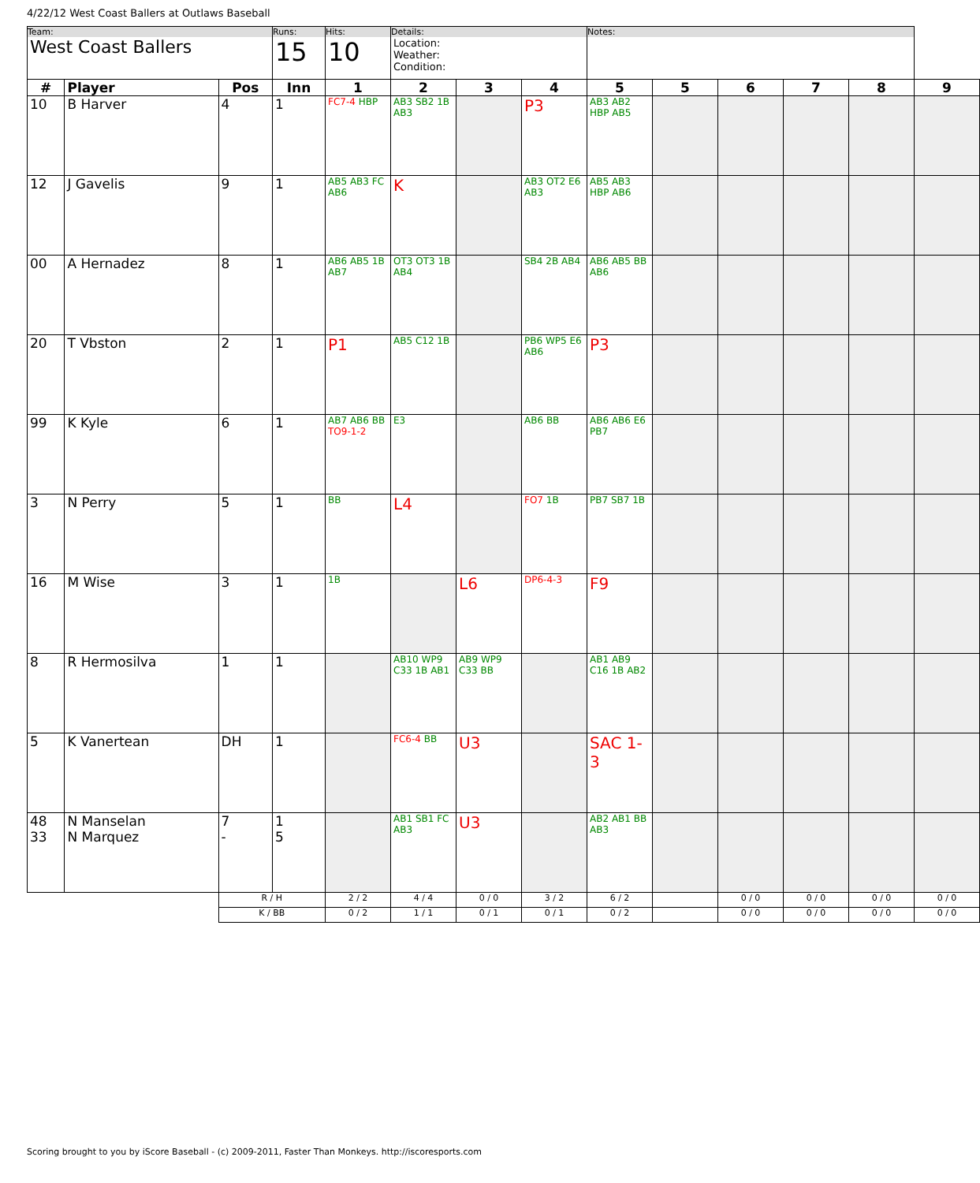4/22/12 West Coast Ballers at Outlaws Baseball
| Team: West Coast Ballers | | | Runs: 15 | Hits: 10 | Details: Location: Weather: Condition: | | | Notes: | | | | | |
| # | Player | Pos | Inn | 1 | 2 | 3 | 4 | 5 | 5 | 6 | 7 | 8 | 9 |
| 10 | B Harver | 4 | 1 | FC7-4 HBP | AB3 SB2 1B AB3 | | P3 | AB3 AB2 HBP AB5 | | | | | |
| 12 | J Gavelis | 9 | 1 | AB5 AB3 FC AB6 | K | | AB3 OT2 E6 AB3 | AB5 AB3 HBP AB6 | | | | | |
| 00 | A Hernadez | 8 | 1 | AB6 AB5 1B AB7 | OT3 OT3 1B AB4 | | SB4 2B AB4 | AB6 AB5 BB AB6 | | | | | |
| 20 | T Vbston | 2 | 1 | P1 | AB5 C12 1B | | PB6 WP5 E6 AB6 | P3 | | | | | |
| 99 | K Kyle | 6 | 1 | AB7 AB6 BB TO9-1-2 | E3 | | AB6 BB | AB6 AB6 E6 PB7 | | | | | |
| 3 | N Perry | 5 | 1 | BB | L4 | | FO7 1B | PB7 SB7 1B | | | | | |
| 16 | M Wise | 3 | 1 | 1B | | L6 | DP6-4-3 | F9 | | | | | |
| 8 | R Hermosilva | 1 | 1 | | AB10 WP9 C33 1B AB1 | AB9 WP9 C33 BB | | AB1 AB9 C16 1B AB2 | | | | | |
| 5 | K Vanertean | DH | 1 | | FC6-4 BB | U3 | | SAC 1-3 | | | | | |
| 48 33 | N Manselan N Marquez | 7 - | 1 5 | | AB1 SB1 FC AB3 | U3 | | AB2 AB1 BB AB3 | | | | | |
| | | R / H | | 2 / 2 | 4 / 4 | 0 / 0 | 3 / 2 | 6 / 2 | | 0 / 0 | 0 / 0 | 0 / 0 | 0 / 0 |
| | | K / BB | | 0 / 2 | 1 / 1 | 0 / 1 | 0 / 1 | 0 / 2 | | 0 / 0 | 0 / 0 | 0 / 0 | 0 / 0 |
Scoring brought to you by iScore Baseball - (c) 2009-2011, Faster Than Monkeys. http://iscoresports.com